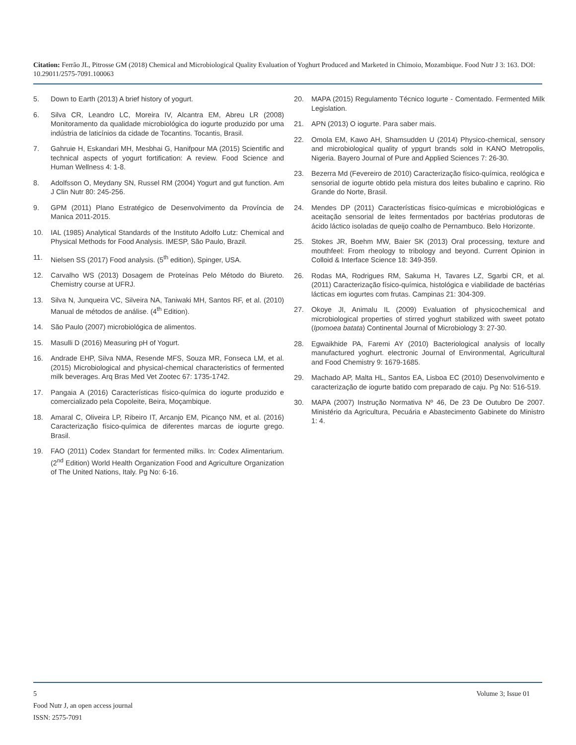Citation: Ferrão JL, Pitrosse GM (2018) Chemical and Microbiological Quality Evaluation of Yoghurt Produced and Marketed in Chimoio, Mozambique. Food Nutr J 3: 163. DOI: 10.29011/2575-7091.100063
5. Down to Earth (2013) A brief history of yogurt.
6. Silva CR, Leandro LC, Moreira IV, Alcantra EM, Abreu LR (2008) Monitoramento da qualidade microbiológica do iogurte produzido por uma indústria de laticínios da cidade de Tocantins. Tocantis, Brasil.
7. Gahruie H, Eskandari MH, Mesbhai G, Hanifpour MA (2015) Scientific and technical aspects of yogurt fortification: A review. Food Science and Human Wellness 4: 1-8.
8. Adolfsson O, Meydany SN, Russel RM (2004) Yogurt and gut function. Am J Clin Nutr 80: 245-256.
9. GPM (2011) Plano Estratégico de Desenvolvimento da Província de Manica 2011-2015.
10. IAL (1985) Analytical Standards of the Instituto Adolfo Lutz: Chemical and Physical Methods for Food Analysis. IMESP, São Paulo, Brazil.
11. Nielsen SS (2017) Food analysis. (5<sup>th</sup> edition), Spinger, USA.
12. Carvalho WS (2013) Dosagem de Proteínas Pelo Método do Biureto. Chemistry course at UFRJ.
13. Silva N, Junqueira VC, Silveira NA, Taniwaki MH, Santos RF, et al. (2010) Manual de métodos de análise. (4<sup>th</sup> Edition).
14. São Paulo (2007) microbiológica de alimentos.
15. Masulli D (2016) Measuring pH of Yogurt.
16. Andrade EHP, Silva NMA, Resende MFS, Souza MR, Fonseca LM, et al. (2015) Microbiological and physical-chemical characteristics of fermented milk beverages. Arq Bras Med Vet Zootec 67: 1735-1742.
17. Pangaia A (2016) Características físico-química do iogurte produzido e comercializado pela Copoleite, Beira, Moçambique.
18. Amaral C, Oliveira LP, Ribeiro IT, Arcanjo EM, Picanço NM, et al. (2016) Caracterização físico-química de diferentes marcas de iogurte grego. Brasil.
19. FAO (2011) Codex Standart for fermented milks. In: Codex Alimentarium. (2<sup>nd</sup> Edition) World Health Organization Food and Agriculture Organization of The United Nations, Italy. Pg No: 6-16.
20. MAPA (2015) Regulamento Técnico Iogurte - Comentado. Fermented Milk Legislation.
21. APN (2013) O iogurte. Para saber mais.
22. Omola EM, Kawo AH, Shamsudden U (2014) Physico-chemical, sensory and microbiological quality of ypgurt brands sold in KANO Metropolis, Nigeria. Bayero Journal of Pure and Applied Sciences 7: 26-30.
23. Bezerra Md (Fevereiro de 2010) Caracterização físico-química, reológica e sensorial de iogurte obtido pela mistura dos leites bubalino e caprino. Rio Grande do Norte, Brasil.
24. Mendes DP (2011) Características físico-químicas e microbiológicas e aceitação sensorial de leites fermentados por bactérias produtoras de ácido láctico isoladas de queijo coalho de Pernambuco. Belo Horizonte.
25. Stokes JR, Boehm MW, Baier SK (2013) Oral processing, texture and mouthfeel: From rheology to tribology and beyond. Current Opinion in Colloid & Interface Science 18: 349-359.
26. Rodas MA, Rodrigues RM, Sakuma H, Tavares LZ, Sgarbi CR, et al. (2011) Caracterização físico-química, histológica e viabilidade de bactérias lácticas em iogurtes com frutas. Campinas 21: 304-309.
27. Okoye JI, Animalu IL (2009) Evaluation of physicochemical and microbiological properties of stirred yoghurt stabilized with sweet potato (Ipomoea batata) Continental Journal of Microbiology 3: 27-30.
28. Egwaikhide PA, Faremi AY (2010) Bacteriological analysis of locally manufactured yoghurt. electronic Journal of Environmental, Agricultural and Food Chemistry 9: 1679-1685.
29. Machado AP, Malta HL, Santos EA, Lisboa EC (2010) Desenvolvimento e caracterização de iogurte batido com preparado de caju. Pg No: 516-519.
30. MAPA (2007) Instrução Normativa Nº 46, De 23 De Outubro De 2007. Ministério da Agricultura, Pecuária e Abastecimento Gabinete do Ministro 1: 4.
5 Volume 3; Issue 01
Food Nutr J, an open access journal
ISSN: 2575-7091